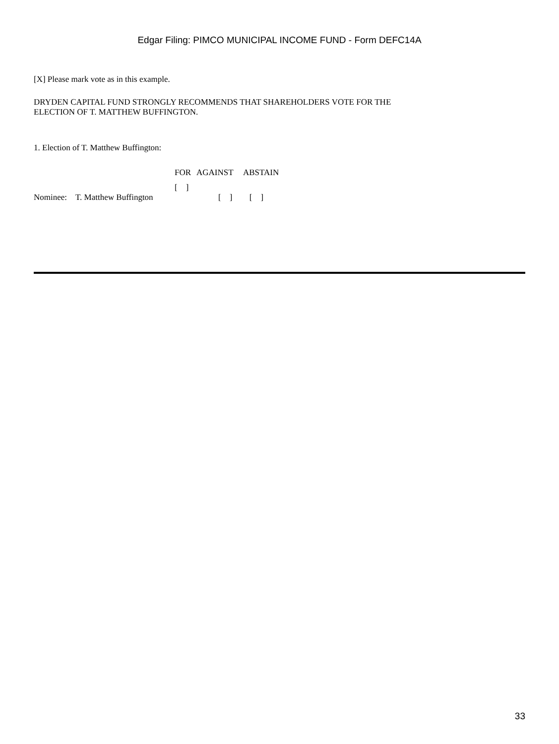Edgar Filing: PIMCO MUNICIPAL INCOME FUND - Form DEFC14A
[X] Please mark vote as in this example.
DRYDEN CAPITAL FUND STRONGLY RECOMMENDS THAT SHAREHOLDERS VOTE FOR THE
ELECTION OF T. MATTHEW BUFFINGTON.
1. Election of T. Matthew Buffington:
| | | FOR | AGAINST | ABSTAIN |
| Nominee: | T. Matthew Buffington | [ ] | [ ] | [ ] |
33